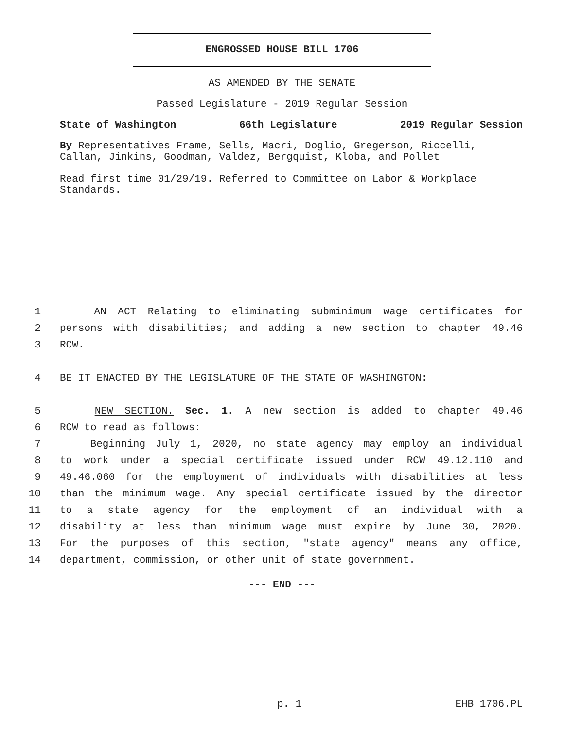ENGROSSED HOUSE BILL 1706
AS AMENDED BY THE SENATE
Passed Legislature - 2019 Regular Session
State of Washington 66th Legislature 2019 Regular Session
By Representatives Frame, Sells, Macri, Doglio, Gregerson, Riccelli, Callan, Jinkins, Goodman, Valdez, Bergquist, Kloba, and Pollet
Read first time 01/29/19. Referred to Committee on Labor & Workplace Standards.
1 AN ACT Relating to eliminating subminimum wage certificates for
2 persons with disabilities; and adding a new section to chapter 49.46
3 RCW.
4 BE IT ENACTED BY THE LEGISLATURE OF THE STATE OF WASHINGTON:
5 NEW SECTION. Sec. 1. A new section is added to chapter 49.46
6 RCW to read as follows:
7 Beginning July 1, 2020, no state agency may employ an individual
8 to work under a special certificate issued under RCW 49.12.110 and
9 49.46.060 for the employment of individuals with disabilities at less
10 than the minimum wage. Any special certificate issued by the director
11 to a state agency for the employment of an individual with a
12 disability at less than minimum wage must expire by June 30, 2020.
13 For the purposes of this section, "state agency" means any office,
14 department, commission, or other unit of state government.
--- END ---
p. 1 EHB 1706.PL